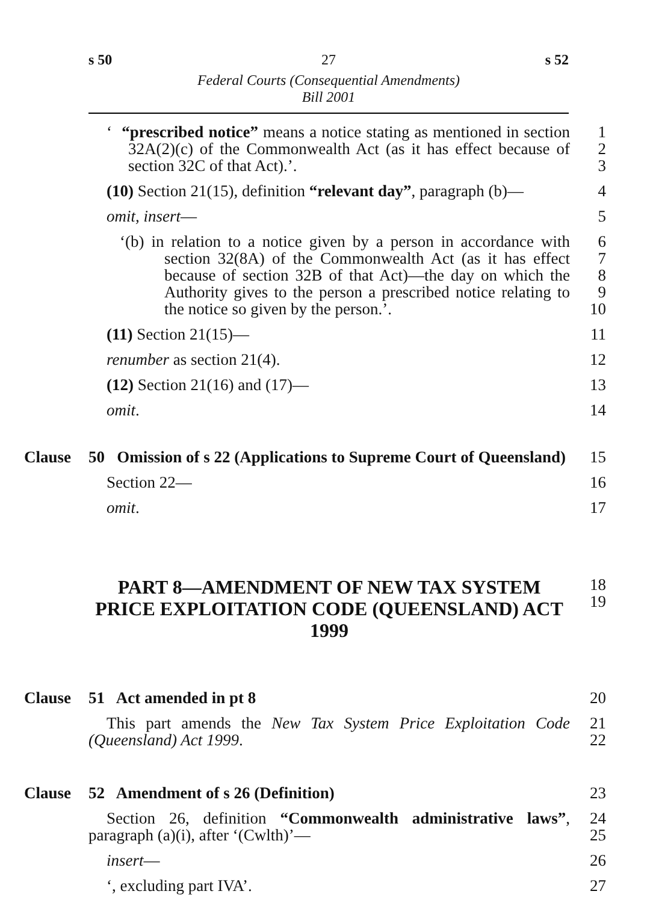s 50 27 s 52
Federal Courts (Consequential Amendments)
Bill 2001
‘ “prescribed notice” means a notice stating as mentioned in section 32A(2)(c) of the Commonwealth Act (as it has effect because of section 32C of that Act).’.
1
2
3
(10) Section 21(15), definition “relevant day”, paragraph (b)—
4
omit, insert— 5
‘(b) in relation to a notice given by a person in accordance with section 32(8A) of the Commonwealth Act (as it has effect because of section 32B of that Act)—the day on which the Authority gives to the person a prescribed notice relating to the notice so given by the person.’.
6
7
8
9
10
(11) Section 21(15)— 11
renumber as section 21(4). 12
(12) Section 21(16) and (17)— 13
omit. 14
Clause 50 Omission of s 22 (Applications to Supreme Court of Queensland)
15
Section 22— 16
omit. 17
PART 8—AMENDMENT OF NEW TAX SYSTEM PRICE EXPLOITATION CODE (QUEENSLAND) ACT 1999
18
19
Clause 51 Act amended in pt 8 20
This part amends the New Tax System Price Exploitation Code (Queensland) Act 1999.
21
22
Clause 52 Amendment of s 26 (Definition) 23
Section 26, definition “Commonwealth administrative laws”, paragraph (a)(i), after ‘(Cwlth)’—
24
25
insert— 26
‘, excluding part IVA’. 27